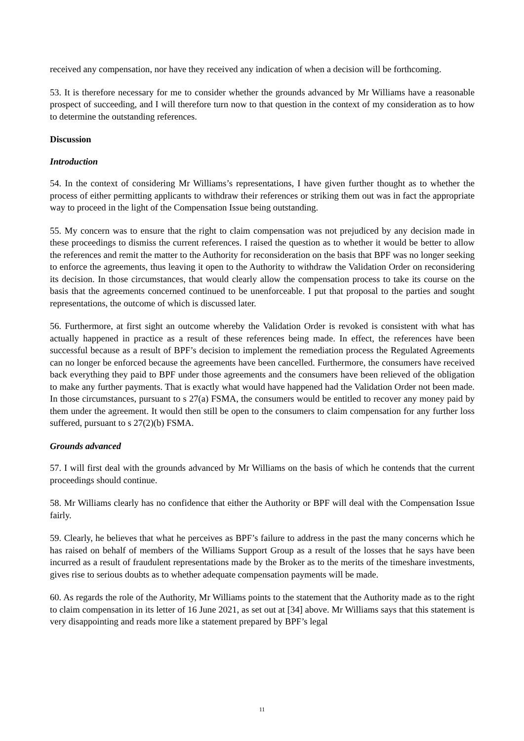received any compensation, nor have they received any indication of when a decision will be forthcoming.
53. It is therefore necessary for me to consider whether the grounds advanced by Mr Williams have a reasonable prospect of succeeding, and I will therefore turn now to that question in the context of my consideration as to how to determine the outstanding references.
Discussion
Introduction
54. In the context of considering Mr Williams’s representations, I have given further thought as to whether the process of either permitting applicants to withdraw their references or striking them out was in fact the appropriate way to proceed in the light of the Compensation Issue being outstanding.
55. My concern was to ensure that the right to claim compensation was not prejudiced by any decision made in these proceedings to dismiss the current references. I raised the question as to whether it would be better to allow the references and remit the matter to the Authority for reconsideration on the basis that BPF was no longer seeking to enforce the agreements, thus leaving it open to the Authority to withdraw the Validation Order on reconsidering its decision. In those circumstances, that would clearly allow the compensation process to take its course on the basis that the agreements concerned continued to be unenforceable. I put that proposal to the parties and sought representations, the outcome of which is discussed later.
56. Furthermore, at first sight an outcome whereby the Validation Order is revoked is consistent with what has actually happened in practice as a result of these references being made. In effect, the references have been successful because as a result of BPF’s decision to implement the remediation process the Regulated Agreements can no longer be enforced because the agreements have been cancelled. Furthermore, the consumers have received back everything they paid to BPF under those agreements and the consumers have been relieved of the obligation to make any further payments. That is exactly what would have happened had the Validation Order not been made. In those circumstances, pursuant to s 27(a) FSMA, the consumers would be entitled to recover any money paid by them under the agreement. It would then still be open to the consumers to claim compensation for any further loss suffered, pursuant to s 27(2)(b) FSMA.
Grounds advanced
57. I will first deal with the grounds advanced by Mr Williams on the basis of which he contends that the current proceedings should continue.
58. Mr Williams clearly has no confidence that either the Authority or BPF will deal with the Compensation Issue fairly.
59. Clearly, he believes that what he perceives as BPF’s failure to address in the past the many concerns which he has raised on behalf of members of the Williams Support Group as a result of the losses that he says have been incurred as a result of fraudulent representations made by the Broker as to the merits of the timeshare investments, gives rise to serious doubts as to whether adequate compensation payments will be made.
60. As regards the role of the Authority, Mr Williams points to the statement that the Authority made as to the right to claim compensation in its letter of 16 June 2021, as set out at [34] above. Mr Williams says that this statement is very disappointing and reads more like a statement prepared by BPF’s legal
11